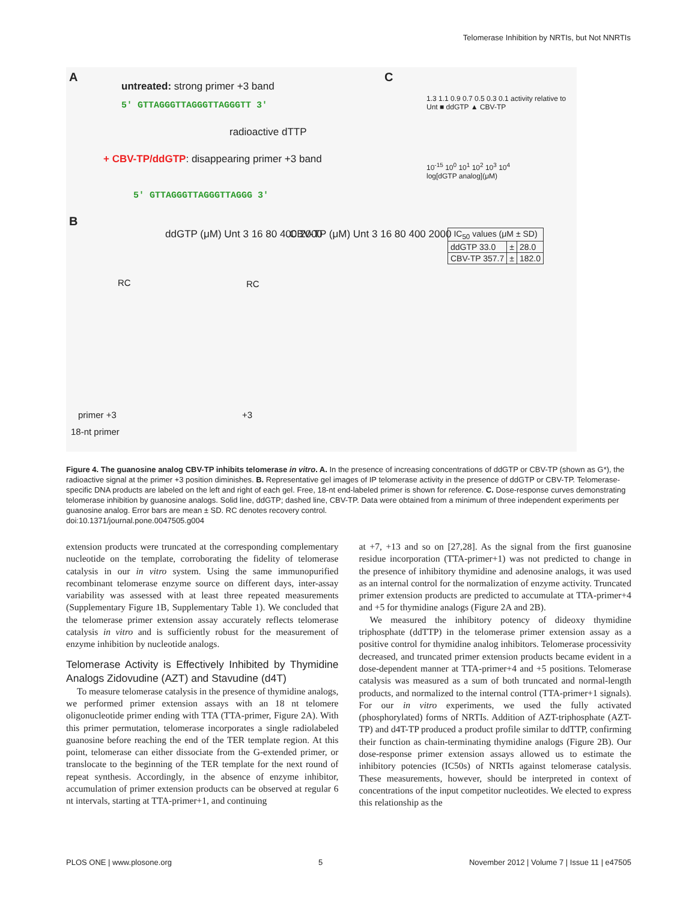Telomerase Inhibition by NRTIs, but Not NNRTIs
A
untreated: strong primer +3 band
5′ GTTAGGGTTAGGGTTAGGGTT 3′
radioactive dTTP
+ CBV-TP/ddGTP: disappearing primer +3 band
5′ GTTAGGGTTAGGGTTAGGG 3′
B
ddGTP (μM) Unt 3 16 80 400 2000
CBV-TP (μM) Unt 3 16 80 400 2000
RC RC
primer +3 +3
18-nt primer
C
1.3 1.1 0.9 0.7 0.5 0.3 0.1 activity relative to Unt ■ ddGTP ▲ CBV-TP
10<sup>-15</sup> 10<sup>0</sup> 10<sup>1</sup> 10<sup>2</sup> 10<sup>3</sup> 10<sup>4</sup>
log[dGTP analog](μM)
| IC<sub>50</sub> values (μM ± SD) | | |
| --- | --- | --- |
| ddGTP 33.0 | ± | 28.0 |
| CBV-TP 357.7 | ± | 182.0 |
Figure 4. The guanosine analog CBV-TP inhibits telomerase in vitro. A. In the presence of increasing concentrations of ddGTP or CBV-TP (shown as G*), the radioactive signal at the primer +3 position diminishes. B. Representative gel images of IP telomerase activity in the presence of ddGTP or CBV-TP. Telomerase-specific DNA products are labeled on the left and right of each gel. Free, 18-nt end-labeled primer is shown for reference. C. Dose-response curves demonstrating telomerase inhibition by guanosine analogs. Solid line, ddGTP; dashed line, CBV-TP. Data were obtained from a minimum of three independent experiments per guanosine analog. Error bars are mean ± SD. RC denotes recovery control.
doi:10.1371/journal.pone.0047505.g004
extension products were truncated at the corresponding complementary nucleotide on the template, corroborating the fidelity of telomerase catalysis in our in vitro system. Using the same immunopurified recombinant telomerase enzyme source on different days, inter-assay variability was assessed with at least three repeated measurements (Supplementary Figure 1B, Supplementary Table 1). We concluded that the telomerase primer extension assay accurately reflects telomerase catalysis in vitro and is sufficiently robust for the measurement of enzyme inhibition by nucleotide analogs.
Telomerase Activity is Effectively Inhibited by Thymidine Analogs Zidovudine (AZT) and Stavudine (d4T)
To measure telomerase catalysis in the presence of thymidine analogs, we performed primer extension assays with an 18 nt telomere oligonucleotide primer ending with TTA (TTA-primer, Figure 2A). With this primer permutation, telomerase incorporates a single radiolabeled guanosine before reaching the end of the TER template region. At this point, telomerase can either dissociate from the G-extended primer, or translocate to the beginning of the TER template for the next round of repeat synthesis. Accordingly, in the absence of enzyme inhibitor, accumulation of primer extension products can be observed at regular 6 nt intervals, starting at TTA-primer+1, and continuing
at +7, +13 and so on [27,28]. As the signal from the first guanosine residue incorporation (TTA-primer+1) was not predicted to change in the presence of inhibitory thymidine and adenosine analogs, it was used as an internal control for the normalization of enzyme activity. Truncated primer extension products are predicted to accumulate at TTA-primer+4 and +5 for thymidine analogs (Figure 2A and 2B).
We measured the inhibitory potency of dideoxy thymidine triphosphate (ddTTP) in the telomerase primer extension assay as a positive control for thymidine analog inhibitors. Telomerase processivity decreased, and truncated primer extension products became evident in a dose-dependent manner at TTA-primer+4 and +5 positions. Telomerase catalysis was measured as a sum of both truncated and normal-length products, and normalized to the internal control (TTA-primer+1 signals). For our in vitro experiments, we used the fully activated (phosphorylated) forms of NRTIs. Addition of AZT-triphosphate (AZT-TP) and d4T-TP produced a product profile similar to ddTTP, confirming their function as chain-terminating thymidine analogs (Figure 2B). Our dose-response primer extension assays allowed us to estimate the inhibitory potencies (IC50s) of NRTIs against telomerase catalysis. These measurements, however, should be interpreted in context of concentrations of the input competitor nucleotides. We elected to express this relationship as the
PLOS ONE | www.plosone.org 5 November 2012 | Volume 7 | Issue 11 | e47505